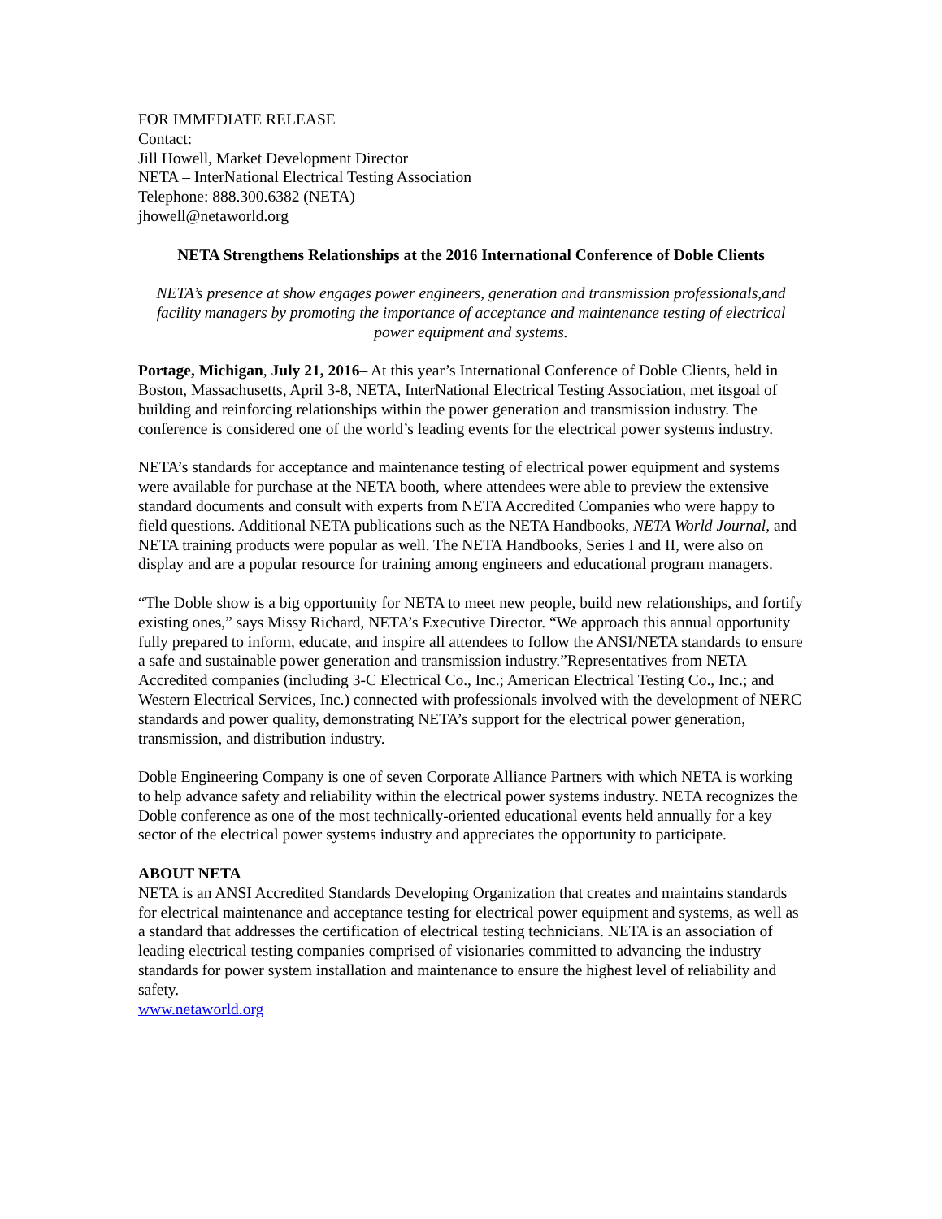FOR IMMEDIATE RELEASE
Contact:
Jill Howell, Market Development Director
NETA – InterNational Electrical Testing Association
Telephone: 888.300.6382 (NETA)
jhowell@netaworld.org
NETA Strengthens Relationships at the 2016 International Conference of Doble Clients
NETA’s presence at show engages power engineers, generation and transmission professionals,and facility managers by promoting the importance of acceptance and maintenance testing of electrical power equipment and systems.
Portage, Michigan, July 21, 2016– At this year’s International Conference of Doble Clients, held in Boston, Massachusetts, April 3-8, NETA, InterNational Electrical Testing Association, met itsgoal of building and reinforcing relationships within the power generation and transmission industry. The conference is considered one of the world’s leading events for the electrical power systems industry.
NETA’s standards for acceptance and maintenance testing of electrical power equipment and systems were available for purchase at the NETA booth, where attendees were able to preview the extensive standard documents and consult with experts from NETA Accredited Companies who were happy to field questions. Additional NETA publications such as the NETA Handbooks, NETA World Journal, and NETA training products were popular as well. The NETA Handbooks, Series I and II, were also on display and are a popular resource for training among engineers and educational program managers.
“The Doble show is a big opportunity for NETA to meet new people, build new relationships, and fortify existing ones,” says Missy Richard, NETA’s Executive Director. “We approach this annual opportunity fully prepared to inform, educate, and inspire all attendees to follow the ANSI/NETA standards to ensure a safe and sustainable power generation and transmission industry.”Representatives from NETA Accredited companies (including 3-C Electrical Co., Inc.; American Electrical Testing Co., Inc.; and Western Electrical Services, Inc.) connected with professionals involved with the development of NERC standards and power quality, demonstrating NETA’s support for the electrical power generation, transmission, and distribution industry.
Doble Engineering Company is one of seven Corporate Alliance Partners with which NETA is working to help advance safety and reliability within the electrical power systems industry. NETA recognizes the Doble conference as one of the most technically-oriented educational events held annually for a key sector of the electrical power systems industry and appreciates the opportunity to participate.
ABOUT NETA
NETA is an ANSI Accredited Standards Developing Organization that creates and maintains standards for electrical maintenance and acceptance testing for electrical power equipment and systems, as well as a standard that addresses the certification of electrical testing technicians. NETA is an association of leading electrical testing companies comprised of visionaries committed to advancing the industry standards for power system installation and maintenance to ensure the highest level of reliability and safety.
www.netaworld.org